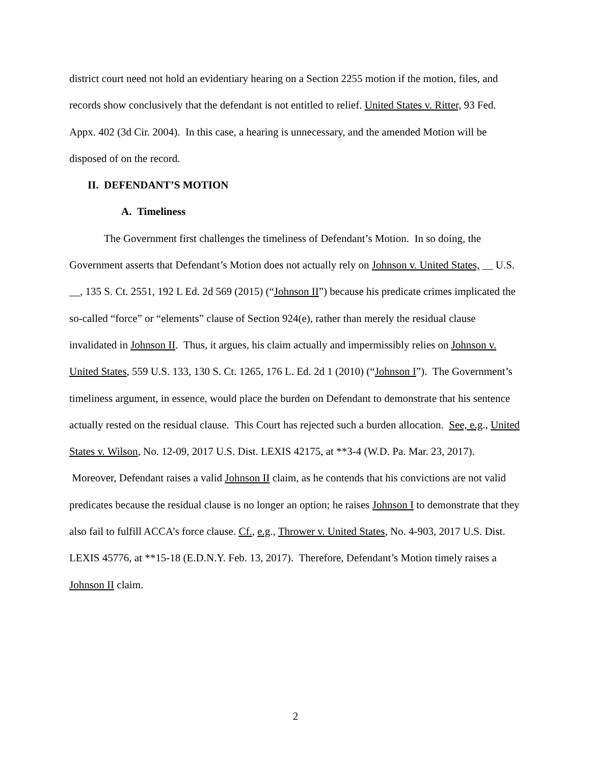district court need not hold an evidentiary hearing on a Section 2255 motion if the motion, files, and records show conclusively that the defendant is not entitled to relief. United States v. Ritter, 93 Fed. Appx. 402 (3d Cir. 2004). In this case, a hearing is unnecessary, and the amended Motion will be disposed of on the record.
II. DEFENDANT’S MOTION
A. Timeliness
The Government first challenges the timeliness of Defendant’s Motion. In so doing, the Government asserts that Defendant’s Motion does not actually rely on Johnson v. United States, __ U.S. __, 135 S. Ct. 2551, 192 L Ed. 2d 569 (2015) (“Johnson II”) because his predicate crimes implicated the so-called “force” or “elements” clause of Section 924(e), rather than merely the residual clause invalidated in Johnson II. Thus, it argues, his claim actually and impermissibly relies on Johnson v. United States, 559 U.S. 133, 130 S. Ct. 1265, 176 L. Ed. 2d 1 (2010) (“Johnson I”). The Government’s timeliness argument, in essence, would place the burden on Defendant to demonstrate that his sentence actually rested on the residual clause. This Court has rejected such a burden allocation. See, e.g., United States v. Wilson, No. 12-09, 2017 U.S. Dist. LEXIS 42175, at **3-4 (W.D. Pa. Mar. 23, 2017). Moreover, Defendant raises a valid Johnson II claim, as he contends that his convictions are not valid predicates because the residual clause is no longer an option; he raises Johnson I to demonstrate that they also fail to fulfill ACCA’s force clause. Cf., e.g., Thrower v. United States, No. 4-903, 2017 U.S. Dist. LEXIS 45776, at **15-18 (E.D.N.Y. Feb. 13, 2017). Therefore, Defendant’s Motion timely raises a Johnson II claim.
2